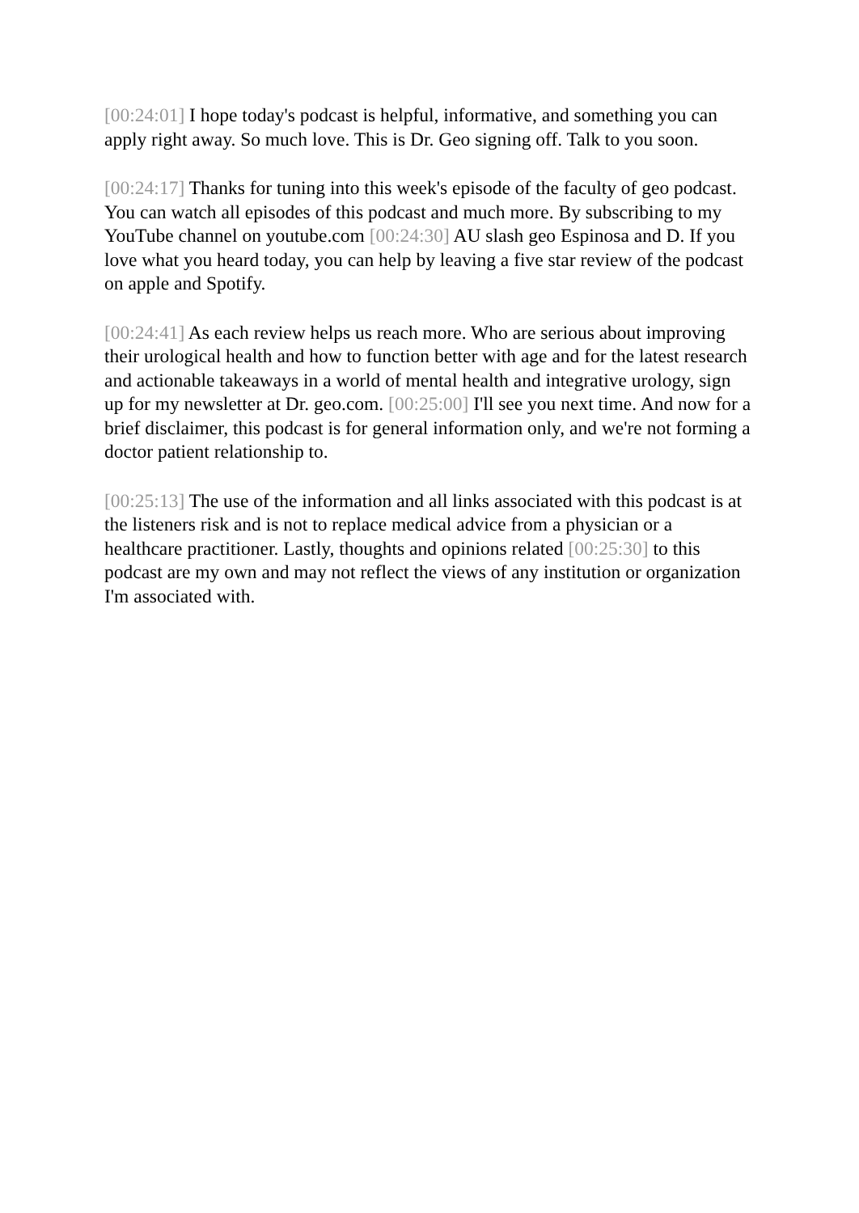[00:24:01] I hope today's podcast is helpful, informative, and something you can apply right away. So much love. This is Dr. Geo signing off. Talk to you soon.
[00:24:17] Thanks for tuning into this week's episode of the faculty of geo podcast. You can watch all episodes of this podcast and much more. By subscribing to my YouTube channel on youtube.com [00:24:30] AU slash geo Espinosa and D. If you love what you heard today, you can help by leaving a five star review of the podcast on apple and Spotify.
[00:24:41] As each review helps us reach more. Who are serious about improving their urological health and how to function better with age and for the latest research and actionable takeaways in a world of mental health and integrative urology, sign up for my newsletter at Dr. geo.com. [00:25:00] I'll see you next time. And now for a brief disclaimer, this podcast is for general information only, and we're not forming a doctor patient relationship to.
[00:25:13] The use of the information and all links associated with this podcast is at the listeners risk and is not to replace medical advice from a physician or a healthcare practitioner. Lastly, thoughts and opinions related [00:25:30] to this podcast are my own and may not reflect the views of any institution or organization I'm associated with.